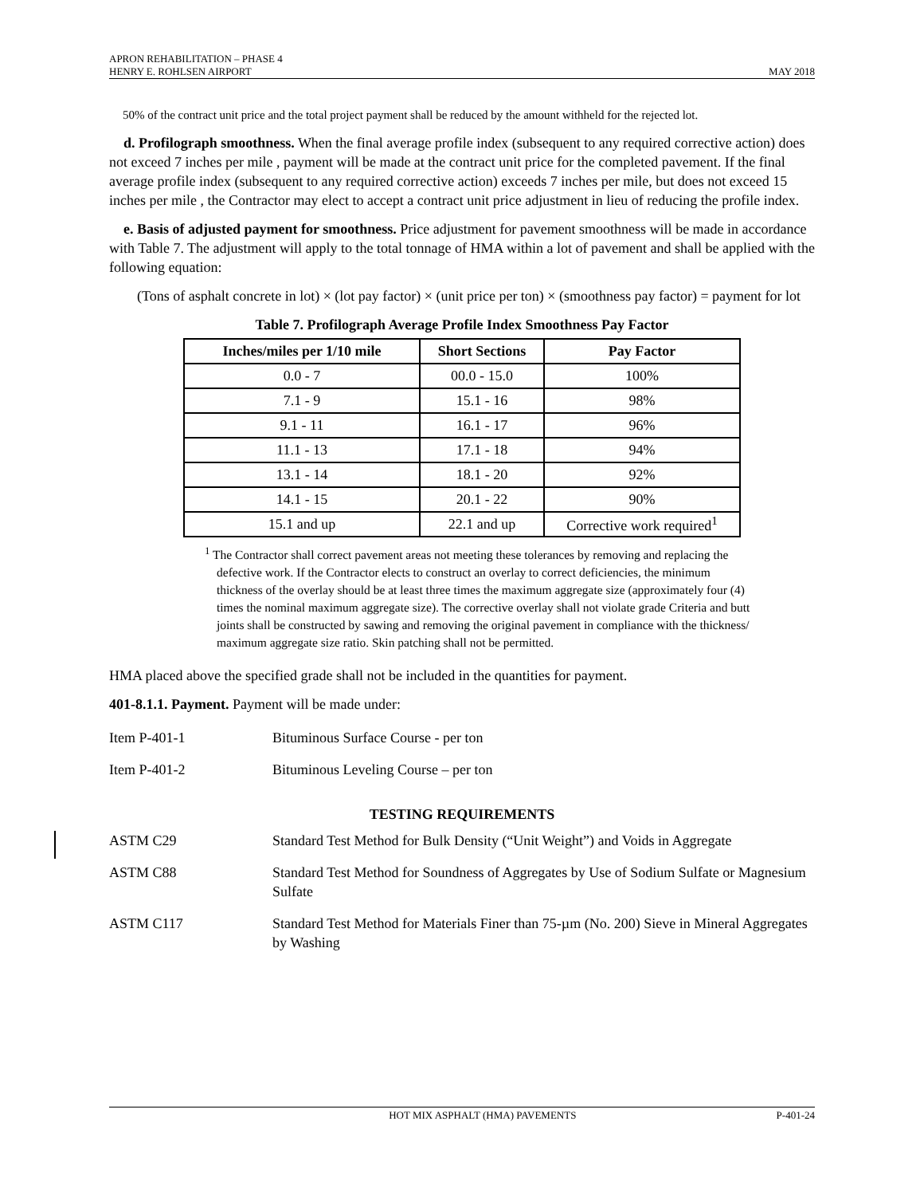APRON REHABILITATION – PHASE 4
HENRY E. ROHLSEN AIRPORT
MAY 2018
50% of the contract unit price and the total project payment shall be reduced by the amount withheld for the rejected lot.
d. Profilograph smoothness. When the final average profile index (subsequent to any required corrective action) does not exceed 7 inches per mile , payment will be made at the contract unit price for the completed pavement. If the final average profile index (subsequent to any required corrective action) exceeds 7 inches per mile, but does not exceed 15 inches per mile , the Contractor may elect to accept a contract unit price adjustment in lieu of reducing the profile index.
e. Basis of adjusted payment for smoothness. Price adjustment for pavement smoothness will be made in accordance with Table 7. The adjustment will apply to the total tonnage of HMA within a lot of pavement and shall be applied with the following equation:
(Tons of asphalt concrete in lot) × (lot pay factor) × (unit price per ton) × (smoothness pay factor) = payment for lot
Table 7. Profilograph Average Profile Index Smoothness Pay Factor
| Inches/miles per 1/10 mile | Short Sections | Pay Factor |
| --- | --- | --- |
| 0.0 - 7 | 00.0 - 15.0 | 100% |
| 7.1 - 9 | 15.1 - 16 | 98% |
| 9.1 - 11 | 16.1 - 17 | 96% |
| 11.1 - 13 | 17.1 - 18 | 94% |
| 13.1 - 14 | 18.1 - 20 | 92% |
| 14.1 - 15 | 20.1 - 22 | 90% |
| 15.1 and up | 22.1 and up | Corrective work required<sup>1</sup> |
<sup>1</sup> The Contractor shall correct pavement areas not meeting these tolerances by removing and replacing the defective work. If the Contractor elects to construct an overlay to correct deficiencies, the minimum thickness of the overlay should be at least three times the maximum aggregate size (approximately four (4) times the nominal maximum aggregate size). The corrective overlay shall not violate grade Criteria and butt joints shall be constructed by sawing and removing the original pavement in compliance with the thickness/ maximum aggregate size ratio. Skin patching shall not be permitted.
HMA placed above the specified grade shall not be included in the quantities for payment.
401-8.1.1. Payment. Payment will be made under:
Item P-401-1 Bituminous Surface Course - per ton
Item P-401-2 Bituminous Leveling Course – per ton
TESTING REQUIREMENTS
ASTM C29 Standard Test Method for Bulk Density (“Unit Weight”) and Voids in Aggregate
ASTM C88 Standard Test Method for Soundness of Aggregates by Use of Sodium Sulfate or Magnesium Sulfate
ASTM C117 Standard Test Method for Materials Finer than 75-µm (No. 200) Sieve in Mineral Aggregates by Washing
HOT MIX ASPHALT (HMA) PAVEMENTS
P-401-24